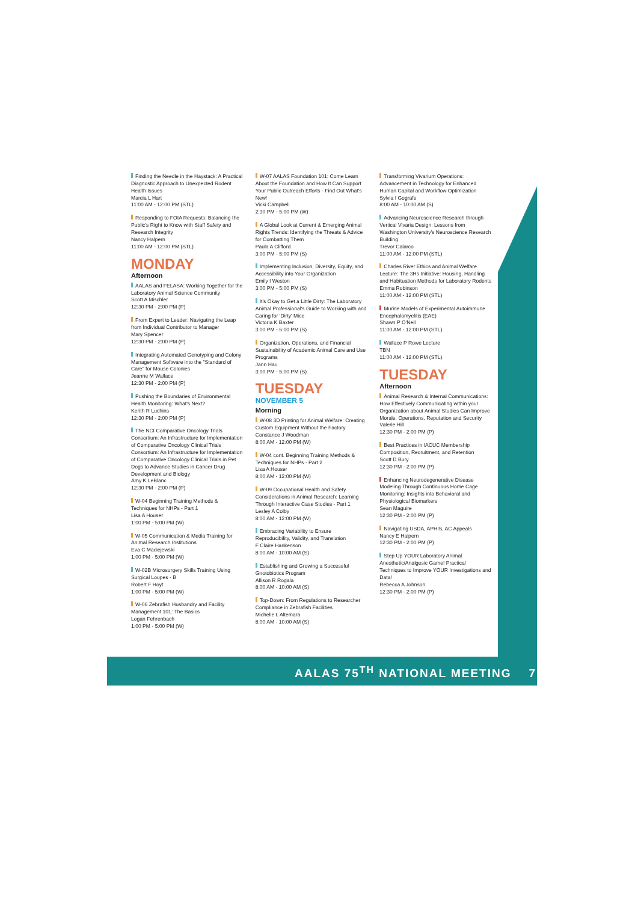Finding the Needle in the Haystack: A Practical Diagnostic Approach to Unexpected Rodent Health Issues
Marcia L Hart
11:00 AM - 12:00 PM (STL)
Responding to FOIA Requests: Balancing the Public's Right to Know with Staff Safety and Research Integrity
Nancy Halpern
11:00 AM - 12:00 PM (STL)
MONDAY
Afternoon
AALAS and FELASA: Working Together for the Laboratory Animal Science Community
Scott A Mischler
12:30 PM - 2:00 PM (P)
From Expert to Leader: Navigating the Leap from Individual Contributor to Manager
Mary Spencer
12:30 PM - 2:00 PM (P)
Integrating Automated Genotyping and Colony Management Software into the "Standard of Care" for Mouse Colonies
Jeanne M Wallace
12:30 PM - 2:00 PM (P)
Pushing the Boundaries of Environmental Health Monitoring: What's Next?
Kerith R Luchins
12:30 PM - 2:00 PM (P)
The NCI Comparative Oncology Trials Consortium: An Infrastructure for Implementation of Comparative Oncology Clinical Trials Consortium: An Infrastructure for Implementation of Comparative Oncology Clinical Trials in Pet Dogs to Advance Studies in Cancer Drug Development and Biology
Amy K LeBlanc
12:30 PM - 2:00 PM (P)
W-04 Beginning Training Methods & Techniques for NHPs - Part 1
Lisa A Houser
1:00 PM - 5:00 PM (W)
W-05 Communication & Media Training for Animal Research Institutions
Eva C Maciejewski
1:00 PM - 5:00 PM (W)
W-02B Microsurgery Skills Training Using Surgical Loupes - B
Robert F Hoyt
1:00 PM - 5:00 PM (W)
W-06 Zebrafish Husbandry and Facility Management 101: The Basics
Logan Fehrenbach
1:00 PM - 5:00 PM (W)
W-07 AALAS Foundation 101: Come Learn About the Foundation and How It Can Support Your Public Outreach Efforts - Find Out What's New!
Vicki Campbell
2:30 PM - 5:00 PM (W)
A Global Look at Current & Emerging Animal Rights Trends: Identifying the Threats & Advice for Combatting Them
Paula A Clifford
3:00 PM - 5:00 PM (S)
Implementing Inclusion, Diversity, Equity, and Accessibility into Your Organization
Emily I Weston
3:00 PM - 5:00 PM (S)
It's Okay to Get a Little Dirty: The Laboratory Animal Professional's Guide to Working with and Caring for 'Dirty' Mice
Victoria K Baxter
3:00 PM - 5:00 PM (S)
Organization, Operations, and Financial Sustainability of Academic Animal Care and Use Programs
Jann Hau
3:00 PM - 5:00 PM (S)
TUESDAY
NOVEMBER 5
Morning
W-08 3D Printing for Animal Welfare: Creating Custom Equipment Without the Factory
Constance J Woodman
8:00 AM - 12:00 PM (W)
W-04 cont. Beginning Training Methods & Techniques for NHPs - Part 2
Lisa A Houser
8:00 AM - 12:00 PM (W)
W-09 Occupational Health and Safety Considerations in Animal Research: Learning Through Interactive Case Studies - Part 1
Lesley A Colby
8:00 AM - 12:00 PM (W)
Embracing Variability to Ensure Reproducibility, Validity, and Translation
F Claire Hankenson
8:00 AM - 10:00 AM (S)
Establishing and Growing a Successful Gnotobiotics Program
Allison R Rogala
8:00 AM - 10:00 AM (S)
Top-Down: From Regulations to Researcher Compliance in Zebrafish Facilities
Michelle L Altemara
8:00 AM - 10:00 AM (S)
Transforming Vivarium Operations: Advancement in Technology for Enhanced Human Capital and Workflow Optimization
Sylvia I Gografe
8:00 AM - 10:00 AM (S)
Advancing Neuroscience Research through Vertical Vivaria Design: Lessons from Washington University's Neuroscience Research Building
Trevor Calarco
11:00 AM - 12:00 PM (STL)
Charles River Ethics and Animal Welfare Lecture: The 3Hs Initiative: Housing, Handling and Habituation Methods for Laboratory Rodents
Emma Robinson
11:00 AM - 12:00 PM (STL)
Murine Models of Experimental Autoimmune Encephalomyelitis (EAE)
Shawn P O'Neil
11:00 AM - 12:00 PM (STL)
Wallace P Rowe Lecture
TBN
11:00 AM - 12:00 PM (STL)
TUESDAY
Afternoon
Animal Research & Internal Communications: How Effectively Communicating within your Organization about Animal Studies Can Improve Morale, Operations, Reputation and Security
Valerie Hill
12:30 PM - 2:00 PM (P)
Best Practices in IACUC Membership Composition, Recruitment, and Retention
Scott D Bury
12:30 PM - 2:00 PM (P)
Enhancing Neurodegenerative Disease Modeling Through Continuous Home Cage Monitoring: Insights into Behavioral and Physiological Biomarkers
Sean Maguire
12:30 PM - 2:00 PM (P)
Navigating USDA, APHIS, AC Appeals
Nancy E Halpern
12:30 PM - 2:00 PM (P)
Step Up YOUR Laboratory Animal Anesthetic/Analgesic Game! Practical Techniques to Improve YOUR Investigations and Data!
Rebecca A Johnson
12:30 PM - 2:00 PM (P)
AALAS 75<sup>TH</sup> NATIONAL MEETING 7